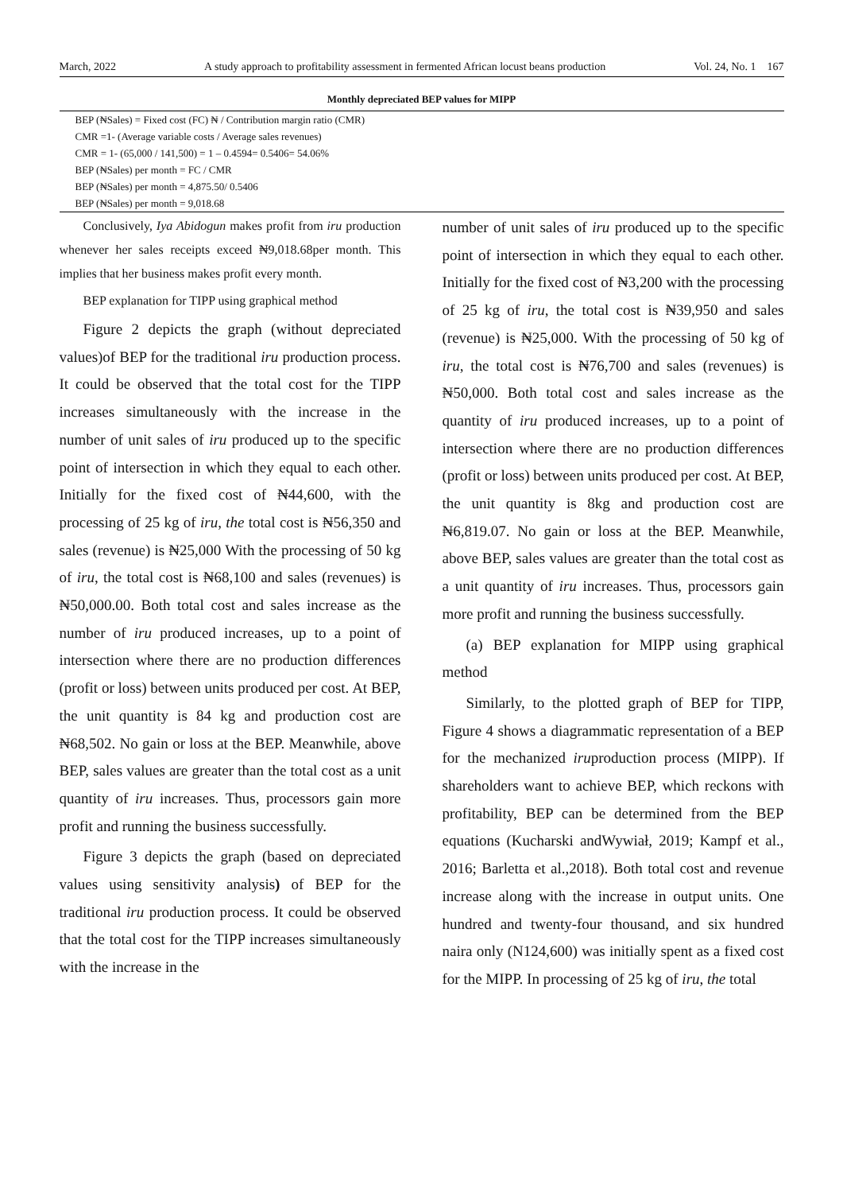March, 2022 A study approach to profitability assessment in fermented African locust beans production Vol. 24, No. 1 167
Monthly depreciated BEP values for MIPP
| BEP (₦Sales) = Fixed cost (FC) ₦ / Contribution margin ratio (CMR) |
| CMR =1- (Average variable costs / Average sales revenues) |
| CMR = 1- (65,000 / 141,500) = 1 – 0.4594= 0.5406= 54.06% |
| BEP (₦Sales) per month = FC / CMR |
| BEP (₦Sales) per month = 4,875.50/ 0.5406 |
| BEP (₦Sales) per month = 9,018.68 |
Conclusively, Iya Abidogun makes profit from iru production whenever her sales receipts exceed ₦9,018.68per month. This implies that her business makes profit every month.
BEP explanation for TIPP using graphical method
Figure 2 depicts the graph (without depreciated values)of BEP for the traditional iru production process. It could be observed that the total cost for the TIPP increases simultaneously with the increase in the number of unit sales of iru produced up to the specific point of intersection in which they equal to each other. Initially for the fixed cost of ₦44,600, with the processing of 25 kg of iru, the total cost is ₦56,350 and sales (revenue) is ₦25,000 With the processing of 50 kg of iru, the total cost is ₦68,100 and sales (revenues) is ₦50,000.00. Both total cost and sales increase as the number of iru produced increases, up to a point of intersection where there are no production differences (profit or loss) between units produced per cost. At BEP, the unit quantity is 84 kg and production cost are ₦68,502. No gain or loss at the BEP. Meanwhile, above BEP, sales values are greater than the total cost as a unit quantity of iru increases. Thus, processors gain more profit and running the business successfully.
Figure 3 depicts the graph (based on depreciated values using sensitivity analysis) of BEP for the traditional iru production process. It could be observed that the total cost for the TIPP increases simultaneously with the increase in the
number of unit sales of iru produced up to the specific point of intersection in which they equal to each other. Initially for the fixed cost of ₦3,200 with the processing of 25 kg of iru, the total cost is ₦39,950 and sales (revenue) is ₦25,000. With the processing of 50 kg of iru, the total cost is ₦76,700 and sales (revenues) is ₦50,000. Both total cost and sales increase as the quantity of iru produced increases, up to a point of intersection where there are no production differences (profit or loss) between units produced per cost. At BEP, the unit quantity is 8kg and production cost are ₦6,819.07. No gain or loss at the BEP. Meanwhile, above BEP, sales values are greater than the total cost as a unit quantity of iru increases. Thus, processors gain more profit and running the business successfully.
(a) BEP explanation for MIPP using graphical method
Similarly, to the plotted graph of BEP for TIPP, Figure 4 shows a diagrammatic representation of a BEP for the mechanized iruproduction process (MIPP). If shareholders want to achieve BEP, which reckons with profitability, BEP can be determined from the BEP equations (Kucharski andWywiał, 2019; Kampf et al., 2016; Barletta et al.,2018). Both total cost and revenue increase along with the increase in output units. One hundred and twenty-four thousand, and six hundred naira only (N124,600) was initially spent as a fixed cost for the MIPP. In processing of 25 kg of iru, the total